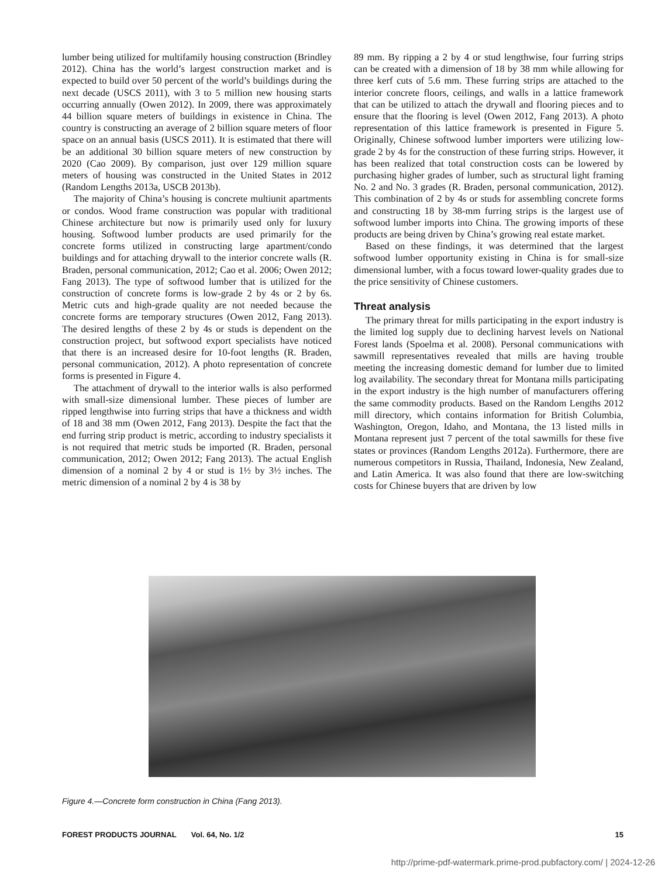lumber being utilized for multifamily housing construction (Brindley 2012). China has the world’s largest construction market and is expected to build over 50 percent of the world’s buildings during the next decade (USCS 2011), with 3 to 5 million new housing starts occurring annually (Owen 2012). In 2009, there was approximately 44 billion square meters of buildings in existence in China. The country is constructing an average of 2 billion square meters of floor space on an annual basis (USCS 2011). It is estimated that there will be an additional 30 billion square meters of new construction by 2020 (Cao 2009). By comparison, just over 129 million square meters of housing was constructed in the United States in 2012 (Random Lengths 2013a, USCB 2013b).
The majority of China’s housing is concrete multiunit apartments or condos. Wood frame construction was popular with traditional Chinese architecture but now is primarily used only for luxury housing. Softwood lumber products are used primarily for the concrete forms utilized in constructing large apartment/condo buildings and for attaching drywall to the interior concrete walls (R. Braden, personal communication, 2012; Cao et al. 2006; Owen 2012; Fang 2013). The type of softwood lumber that is utilized for the construction of concrete forms is low-grade 2 by 4s or 2 by 6s. Metric cuts and high-grade quality are not needed because the concrete forms are temporary structures (Owen 2012, Fang 2013). The desired lengths of these 2 by 4s or studs is dependent on the construction project, but softwood export specialists have noticed that there is an increased desire for 10-foot lengths (R. Braden, personal communication, 2012). A photo representation of concrete forms is presented in Figure 4.
The attachment of drywall to the interior walls is also performed with small-size dimensional lumber. These pieces of lumber are ripped lengthwise into furring strips that have a thickness and width of 18 and 38 mm (Owen 2012, Fang 2013). Despite the fact that the end furring strip product is metric, according to industry specialists it is not required that metric studs be imported (R. Braden, personal communication, 2012; Owen 2012; Fang 2013). The actual English dimension of a nominal 2 by 4 or stud is 1½ by 3½ inches. The metric dimension of a nominal 2 by 4 is 38 by
89 mm. By ripping a 2 by 4 or stud lengthwise, four furring strips can be created with a dimension of 18 by 38 mm while allowing for three kerf cuts of 5.6 mm. These furring strips are attached to the interior concrete floors, ceilings, and walls in a lattice framework that can be utilized to attach the drywall and flooring pieces and to ensure that the flooring is level (Owen 2012, Fang 2013). A photo representation of this lattice framework is presented in Figure 5. Originally, Chinese softwood lumber importers were utilizing low-grade 2 by 4s for the construction of these furring strips. However, it has been realized that total construction costs can be lowered by purchasing higher grades of lumber, such as structural light framing No. 2 and No. 3 grades (R. Braden, personal communication, 2012). This combination of 2 by 4s or studs for assembling concrete forms and constructing 18 by 38-mm furring strips is the largest use of softwood lumber imports into China. The growing imports of these products are being driven by China’s growing real estate market.
Based on these findings, it was determined that the largest softwood lumber opportunity existing in China is for small-size dimensional lumber, with a focus toward lower-quality grades due to the price sensitivity of Chinese customers.
Threat analysis
The primary threat for mills participating in the export industry is the limited log supply due to declining harvest levels on National Forest lands (Spoelma et al. 2008). Personal communications with sawmill representatives revealed that mills are having trouble meeting the increasing domestic demand for lumber due to limited log availability. The secondary threat for Montana mills participating in the export industry is the high number of manufacturers offering the same commodity products. Based on the Random Lengths 2012 mill directory, which contains information for British Columbia, Washington, Oregon, Idaho, and Montana, the 13 listed mills in Montana represent just 7 percent of the total sawmills for these five states or provinces (Random Lengths 2012a). Furthermore, there are numerous competitors in Russia, Thailand, Indonesia, New Zealand, and Latin America. It was also found that there are low-switching costs for Chinese buyers that are driven by low
Figure 4.—Concrete form construction in China (Fang 2013).
FOREST PRODUCTS JOURNAL Vol. 64, No. 1/2 15
http://prime-pdf-watermark.prime-prod.pubfactory.com/ | 2024-12-26